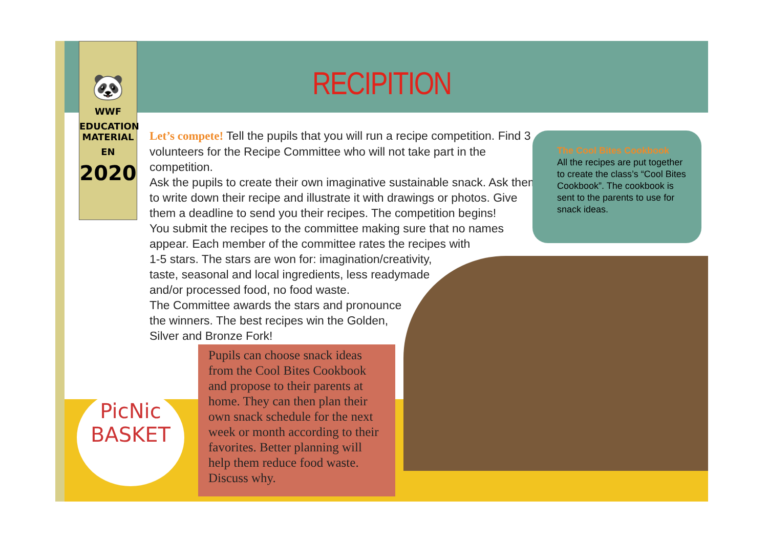🐼
WWF
EDUCATION
MATERIAL
EN
2020
RECIPITION
Let’s compete! Tell the pupils that you will run a recipe competition. Find 3 volunteers for the Recipe Committee who will not take part in the competition.
Ask the pupils to create their own imaginative sustainable snack. Ask them to write down their recipe and illustrate it with drawings or photos. Give them a deadline to send you their recipes. The competition begins!
You submit the recipes to the committee making sure that no names
appear. Each member of the committee rates the recipes with
1-5 stars. The stars are won for: imagination/creativity,
taste, seasonal and local ingredients, less readymade
and/or processed food, no food waste.
The Committee awards the stars and pronounce
the winners. The best recipes win the Golden,
Silver and Bronze Fork!
The Cool Bites Cookbook
All the recipes are put together to create the class’s “Cool Bites Cookbook”. The cookbook is sent to the parents to use for snack ideas.
Pupils can choose snack ideas from the Cool Bites Cookbook and propose to their parents at home. They can then plan their own snack schedule for the next week or month according to their favorites. Better planning will help them reduce food waste. Discuss why.
PicNic
BASKET